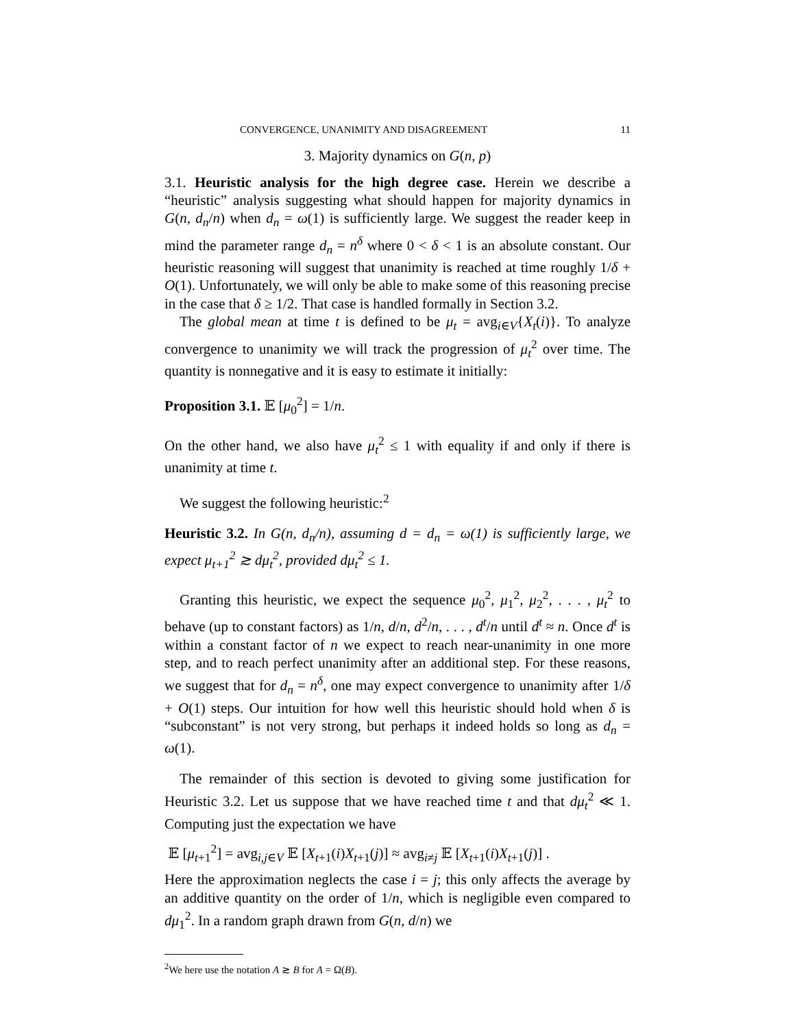CONVERGENCE, UNANIMITY AND DISAGREEMENT 11
3. Majority dynamics on G(n, p)
3.1. Heuristic analysis for the high degree case. Herein we describe a “heuristic” analysis suggesting what should happen for majority dynamics in G(n, d<sub>n</sub>/n) when d<sub>n</sub> = ω(1) is sufficiently large. We suggest the reader keep in mind the parameter range d<sub>n</sub> = n<sup>δ</sup> where 0 < δ < 1 is an absolute constant. Our heuristic reasoning will suggest that unanimity is reached at time roughly 1/δ + O(1). Unfortunately, we will only be able to make some of this reasoning precise in the case that δ ≥ 1/2. That case is handled formally in Section 3.2.
The global mean at time t is defined to be μ<sub>t</sub> = avg<sub>i∈V</sub>{X<sub>t</sub>(i)}. To analyze convergence to unanimity we will track the progression of μ<sub>t</sub><sup>2</sup> over time. The quantity is nonnegative and it is easy to estimate it initially:
Proposition 3.1. 𝔼 [μ<sub>0</sub><sup>2</sup>] = 1/n.
On the other hand, we also have μ<sub>t</sub><sup>2</sup> ≤ 1 with equality if and only if there is unanimity at time t.
We suggest the following heuristic:<sup>2</sup>
Heuristic 3.2. In G(n, d<sub>n</sub>/n), assuming d = d<sub>n</sub> = ω(1) is sufficiently large, we expect μ<sub>t+1</sub><sup>2</sup> ≳ dμ<sub>t</sub><sup>2</sup>, provided dμ<sub>t</sub><sup>2</sup> ≤ 1.
Granting this heuristic, we expect the sequence μ<sub>0</sub><sup>2</sup>, μ<sub>1</sub><sup>2</sup>, μ<sub>2</sub><sup>2</sup>, . . . , μ<sub>t</sub><sup>2</sup> to behave (up to constant factors) as 1/n, d/n, d<sup>2</sup>/n, . . . , d<sup>t</sup>/n until d<sup>t</sup> ≈ n. Once d<sup>t</sup> is within a constant factor of n we expect to reach near-unanimity in one more step, and to reach perfect unanimity after an additional step. For these reasons, we suggest that for d<sub>n</sub> = n<sup>δ</sup>, one may expect convergence to unanimity after 1/δ + O(1) steps. Our intuition for how well this heuristic should hold when δ is “subconstant” is not very strong, but perhaps it indeed holds so long as d<sub>n</sub> = ω(1).
The remainder of this section is devoted to giving some justification for Heuristic 3.2. Let us suppose that we have reached time t and that dμ<sub>t</sub><sup>2</sup> ≪ 1. Computing just the expectation we have
𝔼 [μ<sub>t+1</sub><sup>2</sup>] = avg<sub>i,j∈V</sub> 𝔼 [X<sub>t+1</sub>(i)X<sub>t+1</sub>(j)] ≈ avg<sub>i≠j</sub> 𝔼 [X<sub>t+1</sub>(i)X<sub>t+1</sub>(j)] .
Here the approximation neglects the case i = j; this only affects the average by an additive quantity on the order of 1/n, which is negligible even compared to dμ<sub>1</sub><sup>2</sup>. In a random graph drawn from G(n, d/n) we
<sup>2</sup> We here use the notation A ≳ B for A = Ω(B).